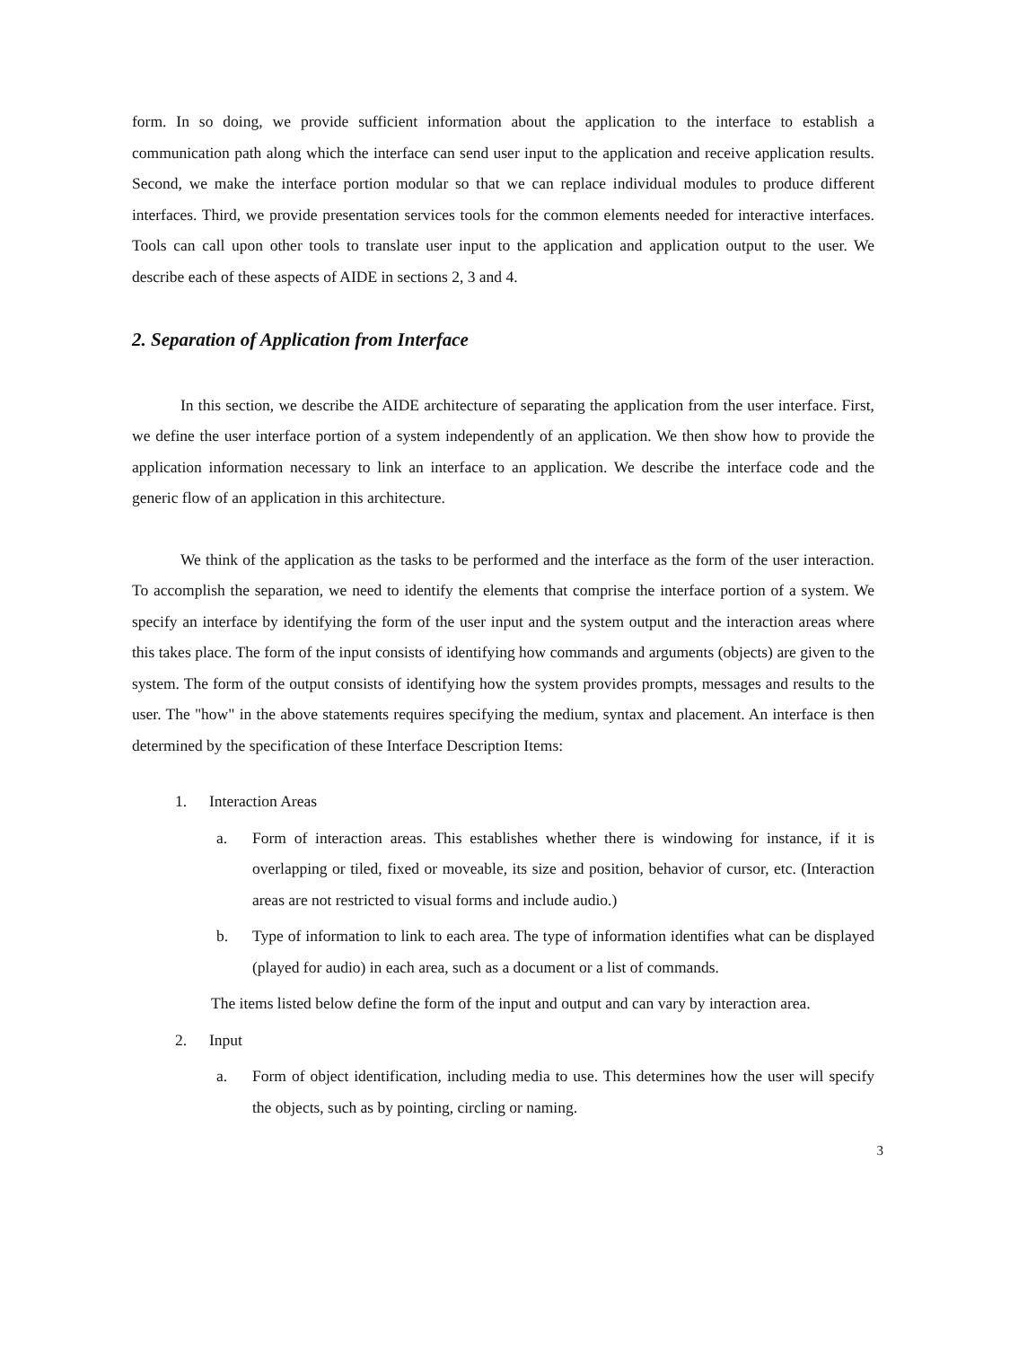form. In so doing, we provide sufficient information about the application to the interface to establish a communication path along which the interface can send user input to the application and receive application results. Second, we make the interface portion modular so that we can replace individual modules to produce different interfaces. Third, we provide presentation services tools for the common elements needed for interactive interfaces. Tools can call upon other tools to translate user input to the application and application output to the user. We describe each of these aspects of AIDE in sections 2, 3 and 4.
2. Separation of Application from Interface
In this section, we describe the AIDE architecture of separating the application from the user interface. First, we define the user interface portion of a system independently of an application. We then show how to provide the application information necessary to link an interface to an application. We describe the interface code and the generic flow of an application in this architecture.
We think of the application as the tasks to be performed and the interface as the form of the user interaction. To accomplish the separation, we need to identify the elements that comprise the interface portion of a system. We specify an interface by identifying the form of the user input and the system output and the interaction areas where this takes place. The form of the input consists of identifying how commands and arguments (objects) are given to the system. The form of the output consists of identifying how the system provides prompts, messages and results to the user. The "how" in the above statements requires specifying the medium, syntax and placement. An interface is then determined by the specification of these Interface Description Items:
1. Interaction Areas
a. Form of interaction areas. This establishes whether there is windowing for instance, if it is overlapping or tiled, fixed or moveable, its size and position, behavior of cursor, etc. (Interaction areas are not restricted to visual forms and include audio.)
b. Type of information to link to each area. The type of information identifies what can be displayed (played for audio) in each area, such as a document or a list of commands.
The items listed below define the form of the input and output and can vary by interaction area.
2. Input
a. Form of object identification, including media to use. This determines how the user will specify the objects, such as by pointing, circling or naming.
3